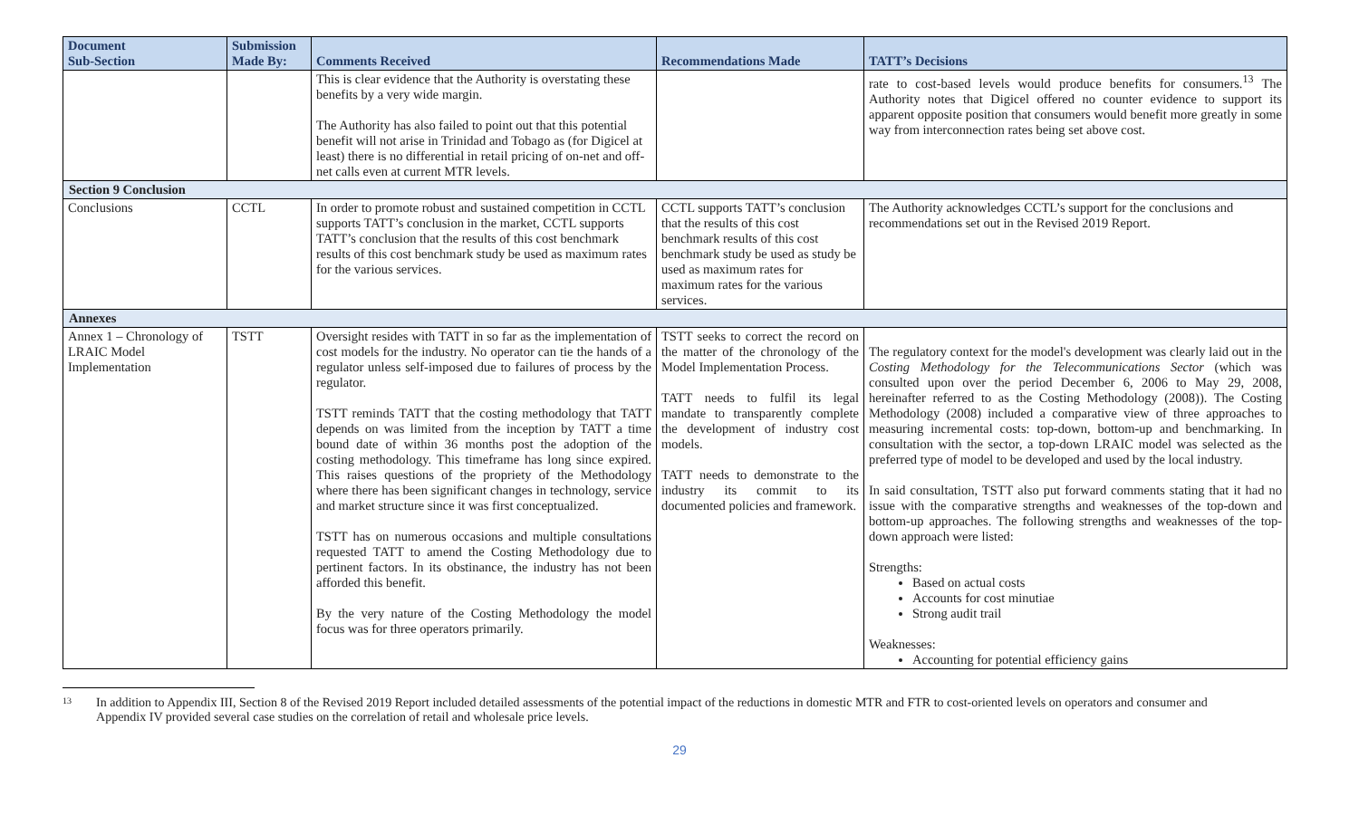| Document Sub-Section | Submission Made By: | Comments Received | Recommendations Made | TATT’s Decisions |
| --- | --- | --- | --- | --- |
| | | This is clear evidence that the Authority is overstating these benefits by a very wide margin. The Authority has also failed to point out that this potential benefit will not arise in Trinidad and Tobago as (for Digicel at least) there is no differential in retail pricing of on-net and off-net calls even at current MTR levels. | | rate to cost-based levels would produce benefits for consumers.<sup>13</sup> The Authority notes that Digicel offered no counter evidence to support its apparent opposite position that consumers would benefit more greatly in some way from interconnection rates being set above cost. |
| Section 9 Conclusion | | | | |
| Conclusions | CCTL | In order to promote robust and sustained competition in CCTL supports TATT’s conclusion in the market, CCTL supports TATT’s conclusion that the results of this cost benchmark results of this cost benchmark study be used as maximum rates for the various services. | CCTL supports TATT’s conclusion that the results of this cost benchmark results of this cost benchmark study be used as study be used as maximum rates for maximum rates for the various services. | The Authority acknowledges CCTL’s support for the conclusions and recommendations set out in the Revised 2019 Report. |
| Annexes | | | | |
| Annex 1 – Chronology of LRAIC Model Implementation | TSTT | Oversight resides with TATT in so far as the implementation of cost models for the industry. No operator can tie the hands of a regulator unless self-imposed due to failures of process by the regulator. TSTT reminds TATT that the costing methodology that TATT depends on was limited from the inception by TATT a time bound date of within 36 months post the adoption of the costing methodology. This timeframe has long since expired. This raises questions of the propriety of the Methodology where there has been significant changes in technology, service and market structure since it was first conceptualized. TSTT has on numerous occasions and multiple consultations requested TATT to amend the Costing Methodology due to pertinent factors. In its obstinance, the industry has not been afforded this benefit. By the very nature of the Costing Methodology the model focus was for three operators primarily. | TSTT seeks to correct the record on the matter of the chronology of the Model Implementation Process. TATT needs to fulfil its legal mandate to transparently complete the development of industry cost models. TATT needs to demonstrate to the industry its commit to its documented policies and framework. | The regulatory context for the model's development was clearly laid out in the Costing Methodology for the Telecommunications Sector (which was consulted upon over the period December 6, 2006 to May 29, 2008, hereinafter referred to as the Costing Methodology (2008)). The Costing Methodology (2008) included a comparative view of three approaches to measuring incremental costs: top-down, bottom-up and benchmarking. In consultation with the sector, a top-down LRAIC model was selected as the preferred type of model to be developed and used by the local industry. In said consultation, TSTT also put forward comments stating that it had no issue with the comparative strengths and weaknesses of the top-down and bottom-up approaches. The following strengths and weaknesses of the top-down approach were listed: Strengths: Based on actual costs Accounts for cost minutiae Strong audit trail Weaknesses: Accounting for potential efficiency gains |
13
In addition to Appendix III, Section 8 of the Revised 2019 Report included detailed assessments of the potential impact of the reductions in domestic MTR and FTR to cost-oriented levels on operators and consumer and Appendix IV provided several case studies on the correlation of retail and wholesale price levels.
29